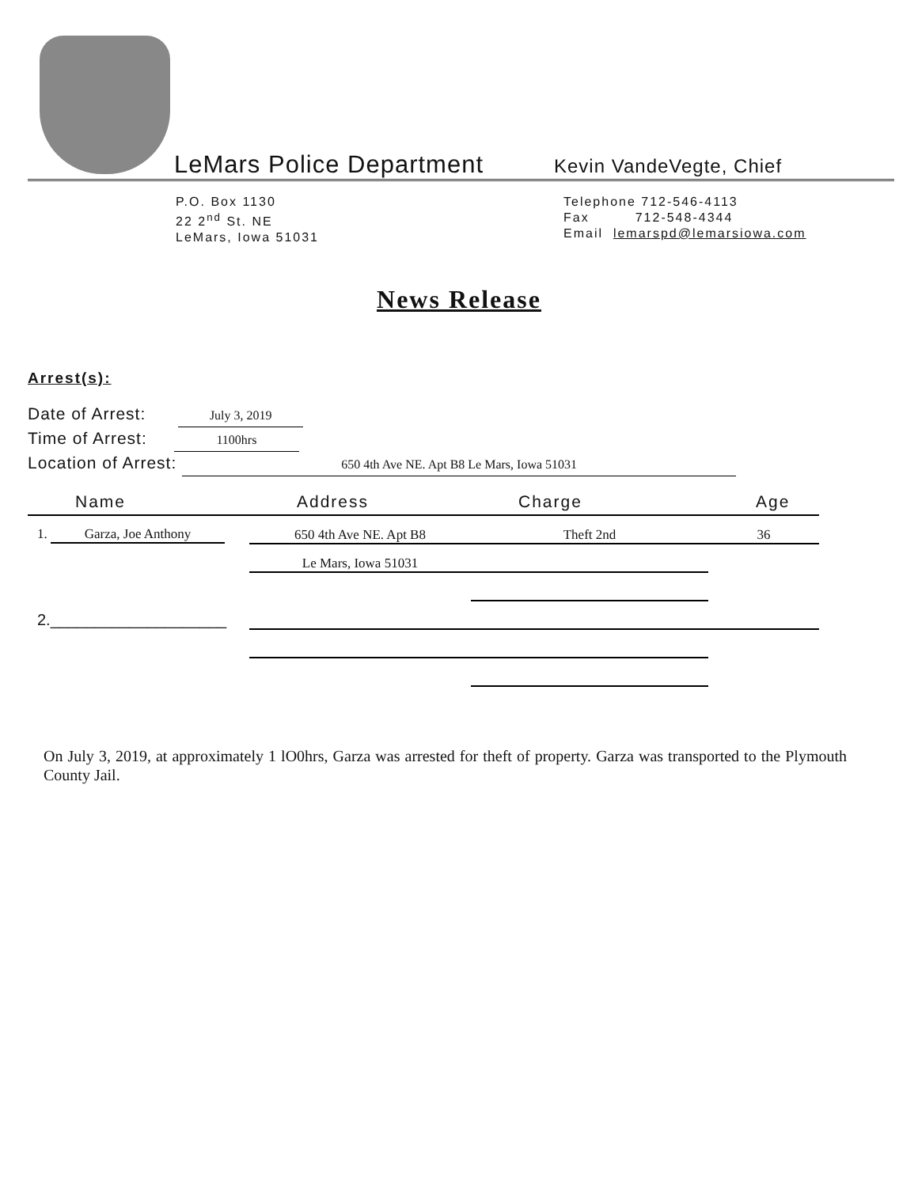LeMars Police Department
Kevin VandeVegte, Chief
P.O. Box 1130
22 2<sup>nd</sup> St. NE
LeMars, Iowa 51031
Telephone 712-546-4113
Fax 712-548-4344
Email lemarspd@lemarsiowa.com
News Release
Arrest(s):
Date of Arrest: July 3, 2019
Time of Arrest: 1100hrs
Location of Arrest: 650 4th Ave NE. Apt B8 Le Mars, Iowa 51031
| Name | Address | Charge | Age |
| --- | --- | --- | --- |
| 1. Garza, Joe Anthony | 650 4th Ave NE. Apt B8 | Theft 2nd | 36 |
| | Le Mars, Iowa 51031 | | |
| 2.____________________ | | | |
On July 3, 2019, at approximately 1 lO0hrs, Garza was arrested for theft of property. Garza was transported to the Plymouth County Jail.